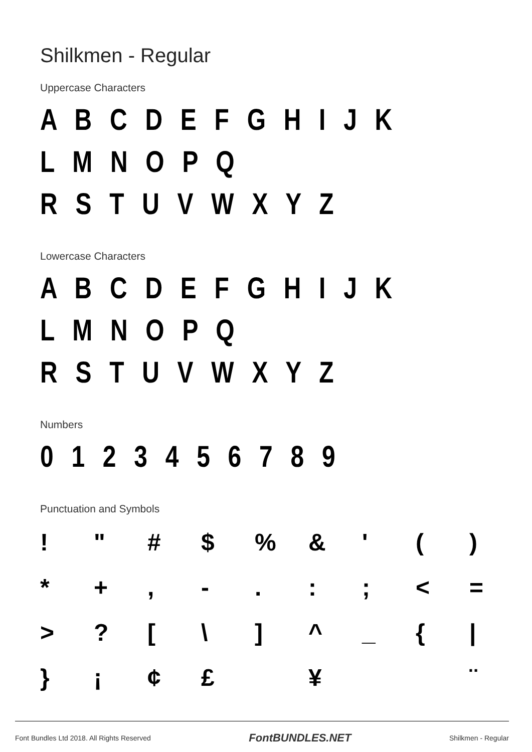Shilkmen - Regular
Uppercase Characters
A B C D E F G H I J K L M N O P Q
R S T U V W X Y Z
Lowercase Characters
A B C D E F G H I J K L M N O P Q
R S T U V W X Y Z
Numbers
0 1 2 3 4 5 6 7 8 9
Punctuation and Symbols
! " # $% & ' () * +, -.:; < = >? [\] ^ _ { | } ¡ ¢ £ ¥ ¨
Font Bundles Ltd 2018. All Rights Reserved FontBUNDLES.NET Shilkmen - Regular